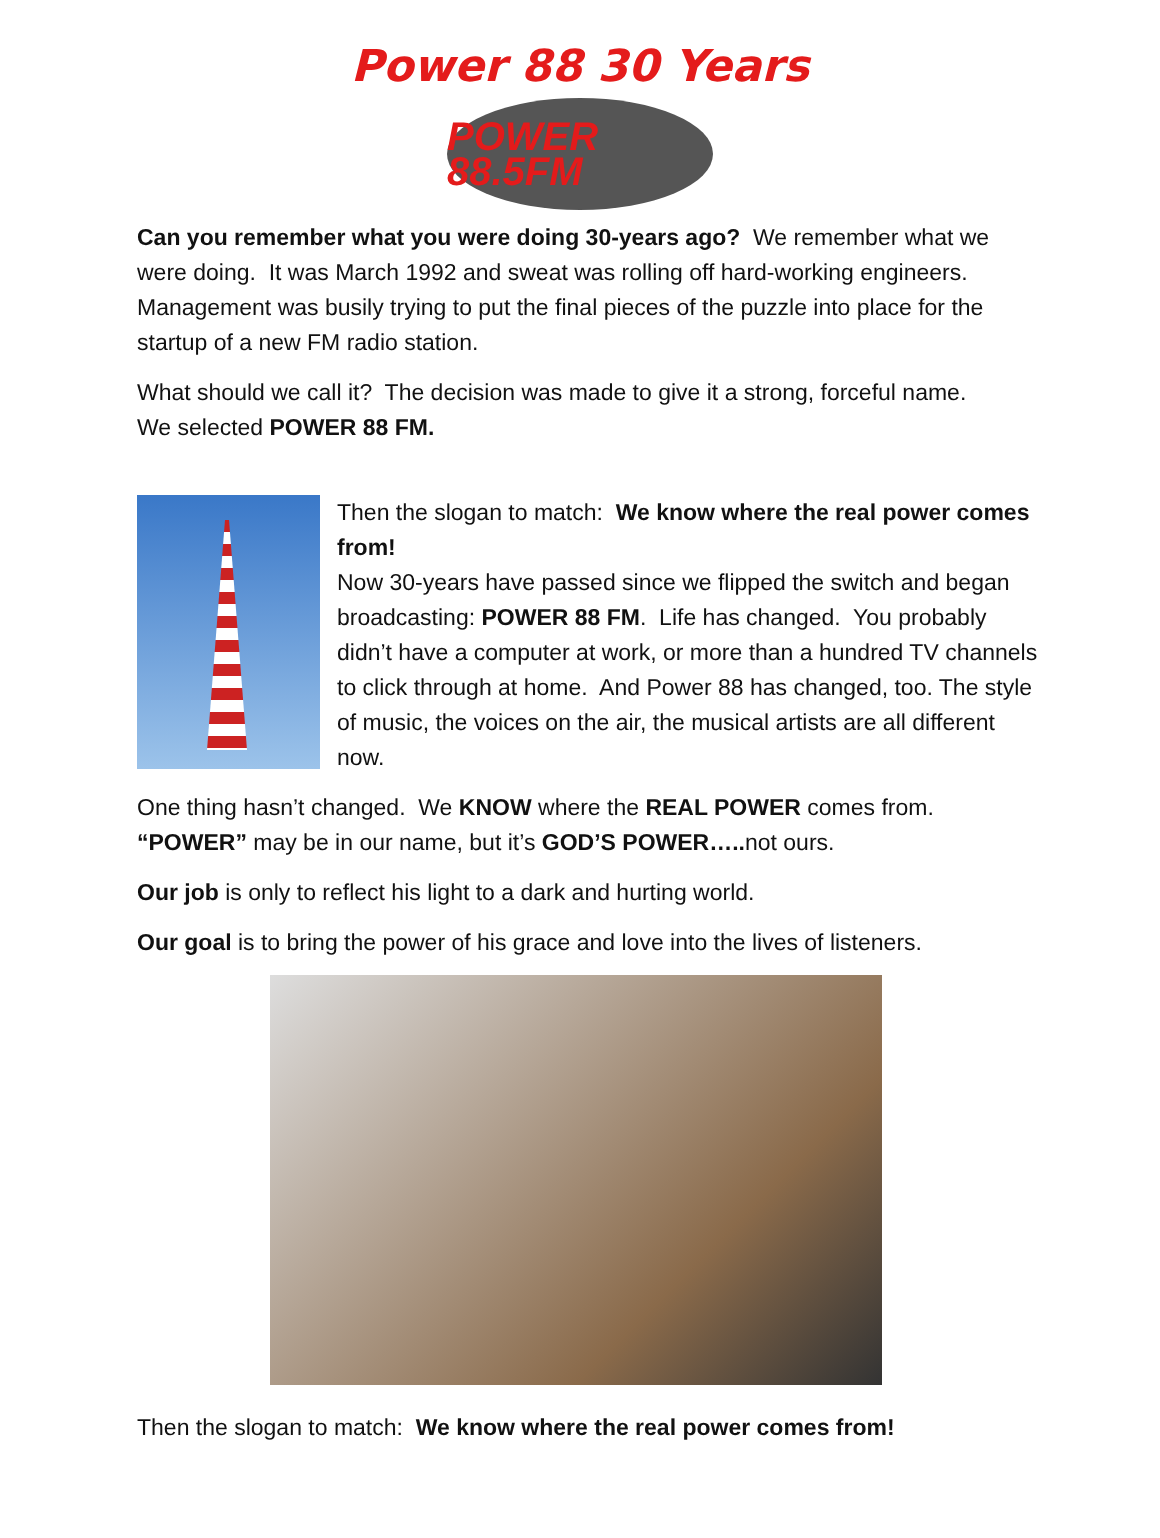Power 88 30 Years
POWER 88.5FM
Can you remember what you were doing 30-years ago? We remember what we were doing. It was March 1992 and sweat was rolling off hard-working engineers. Management was busily trying to put the final pieces of the puzzle into place for the startup of a new FM radio station.
What should we call it? The decision was made to give it a strong, forceful name. We selected POWER 88 FM.
Then the slogan to match: We know where the real power comes from!
Now 30-years have passed since we flipped the switch and began broadcasting: POWER 88 FM. Life has changed. You probably didn’t have a computer at work, or more than a hundred TV channels to click through at home. And Power 88 has changed, too. The style of music, the voices on the air, the musical artists are all different now.
One thing hasn’t changed. We KNOW where the REAL POWER comes from. “POWER” may be in our name, but it’s GOD’S POWER….. not ours.
Our job is only to reflect his light to a dark and hurting world.
Our goal is to bring the power of his grace and love into the lives of listeners.
Then the slogan to match: We know where the real power comes from!